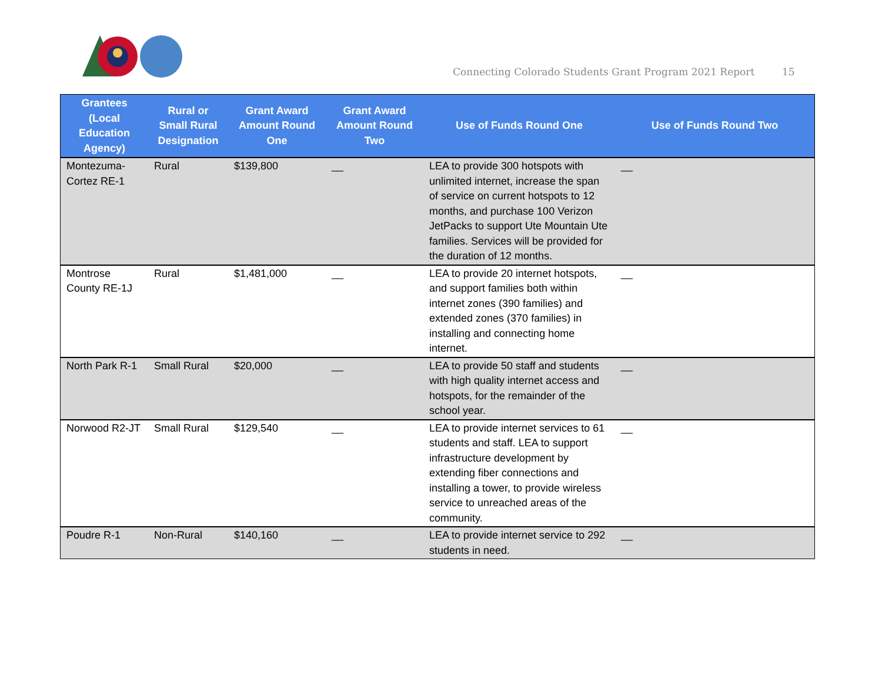Connecting Colorado Students Grant Program 2021 Report
15
| Grantees (Local Education Agency) | Rural or Small Rural Designation | Grant Award Amount Round One | Grant Award Amount Round Two | Use of Funds Round One | Use of Funds Round Two |
| --- | --- | --- | --- | --- | --- |
| Montezuma-Cortez RE-1 | Rural | $139,800 | __ | LEA to provide 300 hotspots with unlimited internet, increase the span of service on current hotspots to 12 months, and purchase 100 Verizon JetPacks to support Ute Mountain Ute families. Services will be provided for the duration of 12 months. | __ |
| Montrose County RE-1J | Rural | $1,481,000 | __ | LEA to provide 20 internet hotspots, and support families both within internet zones (390 families) and extended zones (370 families) in installing and connecting home internet. | __ |
| North Park R-1 | Small Rural | $20,000 | __ | LEA to provide 50 staff and students with high quality internet access and hotspots, for the remainder of the school year. | __ |
| Norwood R2-JT | Small Rural | $129,540 | __ | LEA to provide internet services to 61 students and staff. LEA to support infrastructure development by extending fiber connections and installing a tower, to provide wireless service to unreached areas of the community. | __ |
| Poudre R-1 | Non-Rural | $140,160 | __ | LEA to provide internet service to 292 students in need. | __ |